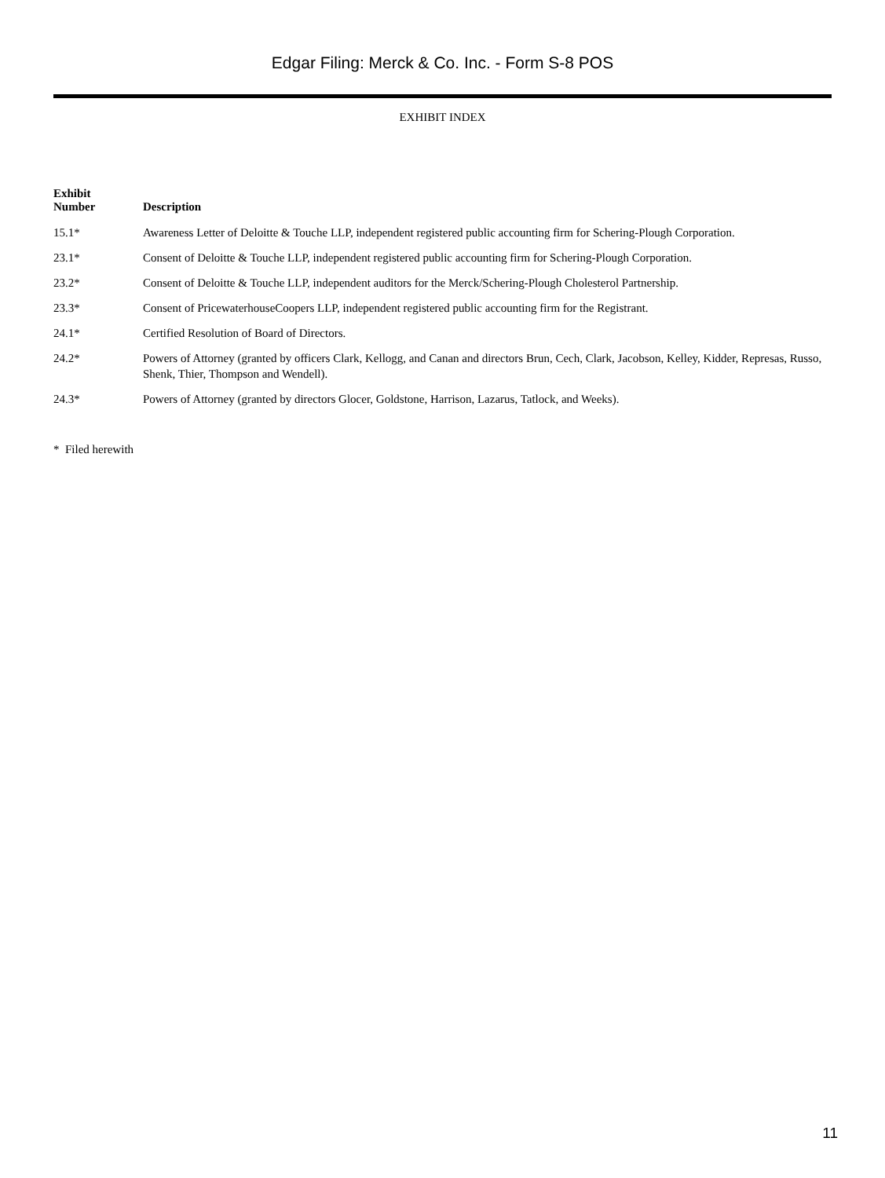Edgar Filing: Merck & Co. Inc. - Form S-8 POS
EXHIBIT INDEX
| Exhibit Number | Description |
| --- | --- |
| 15.1* | Awareness Letter of Deloitte & Touche LLP, independent registered public accounting firm for Schering-Plough Corporation. |
| 23.1* | Consent of Deloitte & Touche LLP, independent registered public accounting firm for Schering-Plough Corporation. |
| 23.2* | Consent of Deloitte & Touche LLP, independent auditors for the Merck/Schering-Plough Cholesterol Partnership. |
| 23.3* | Consent of PricewaterhouseCoopers LLP, independent registered public accounting firm for the Registrant. |
| 24.1* | Certified Resolution of Board of Directors. |
| 24.2* | Powers of Attorney (granted by officers Clark, Kellogg, and Canan and directors Brun, Cech, Clark, Jacobson, Kelley, Kidder, Represas, Russo, Shenk, Thier, Thompson and Wendell). |
| 24.3* | Powers of Attorney (granted by directors Glocer, Goldstone, Harrison, Lazarus, Tatlock, and Weeks). |
* Filed herewith
11